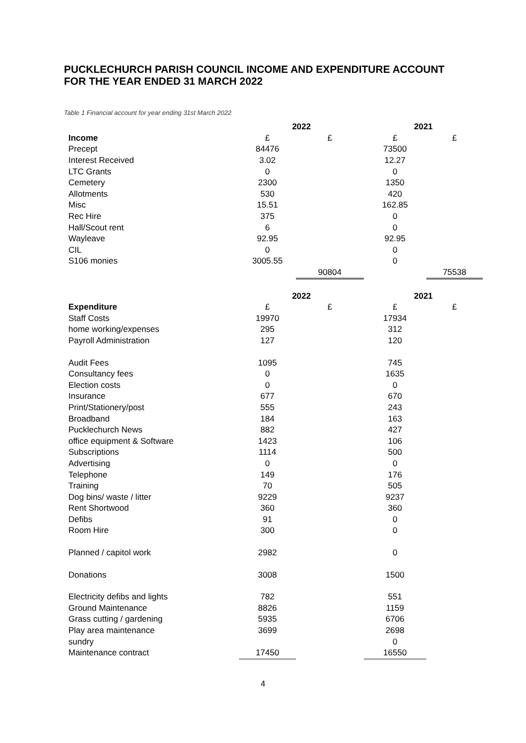PUCKLECHURCH PARISH COUNCIL INCOME AND EXPENDITURE ACCOUNT
FOR THE YEAR ENDED 31 MARCH 2022
Table 1 Financial account for year ending 31st March 2022
| | 2022 | | 2021 | |
| Income | £ | £ | £ | £ |
| Precept | 84476 | | 73500 | |
| Interest Received | 3.02 | | 12.27 | |
| LTC Grants | 0 | | 0 | |
| Cemetery | 2300 | | 1350 | |
| Allotments | 530 | | 420 | |
| Misc | 15.51 | | 162.85 | |
| Rec Hire | 375 | | 0 | |
| Hall/Scout rent | 6 | | 0 | |
| Wayleave | 92.95 | | 92.95 | |
| CIL | 0 | | 0 | |
| S106 monies | 3005.55 | | 0 | |
| | | 90804 | | 75538 |
| | 2022 | | 2021 | |
| Expenditure | £ | £ | £ | £ |
| Staff Costs | 19970 | | 17934 | |
| home working/expenses | 295 | | 312 | |
| Payroll Administration | 127 | | 120 | |
| Audit Fees | 1095 | | 745 | |
| Consultancy fees | 0 | | 1635 | |
| Election costs | 0 | | 0 | |
| Insurance | 677 | | 670 | |
| Print/Stationery/post | 555 | | 243 | |
| Broadband | 184 | | 163 | |
| Pucklechurch News | 882 | | 427 | |
| office equipment & Software | 1423 | | 106 | |
| Subscriptions | 1114 | | 500 | |
| Advertising | 0 | | 0 | |
| Telephone | 149 | | 176 | |
| Training | 70 | | 505 | |
| Dog bins/ waste / litter | 9229 | | 9237 | |
| Rent Shortwood | 360 | | 360 | |
| Defibs | 91 | | 0 | |
| Room Hire | 300 | | 0 | |
| Planned / capitol work | 2982 | | 0 | |
| Donations | 3008 | | 1500 | |
| Electricity defibs and lights | 782 | | 551 | |
| Ground Maintenance | 8826 | | 1159 | |
| Grass cutting / gardening | 5935 | | 6706 | |
| Play area maintenance | 3699 | | 2698 | |
| sundry | | | 0 | |
| Maintenance contract | 17450 | | 16550 | |
4